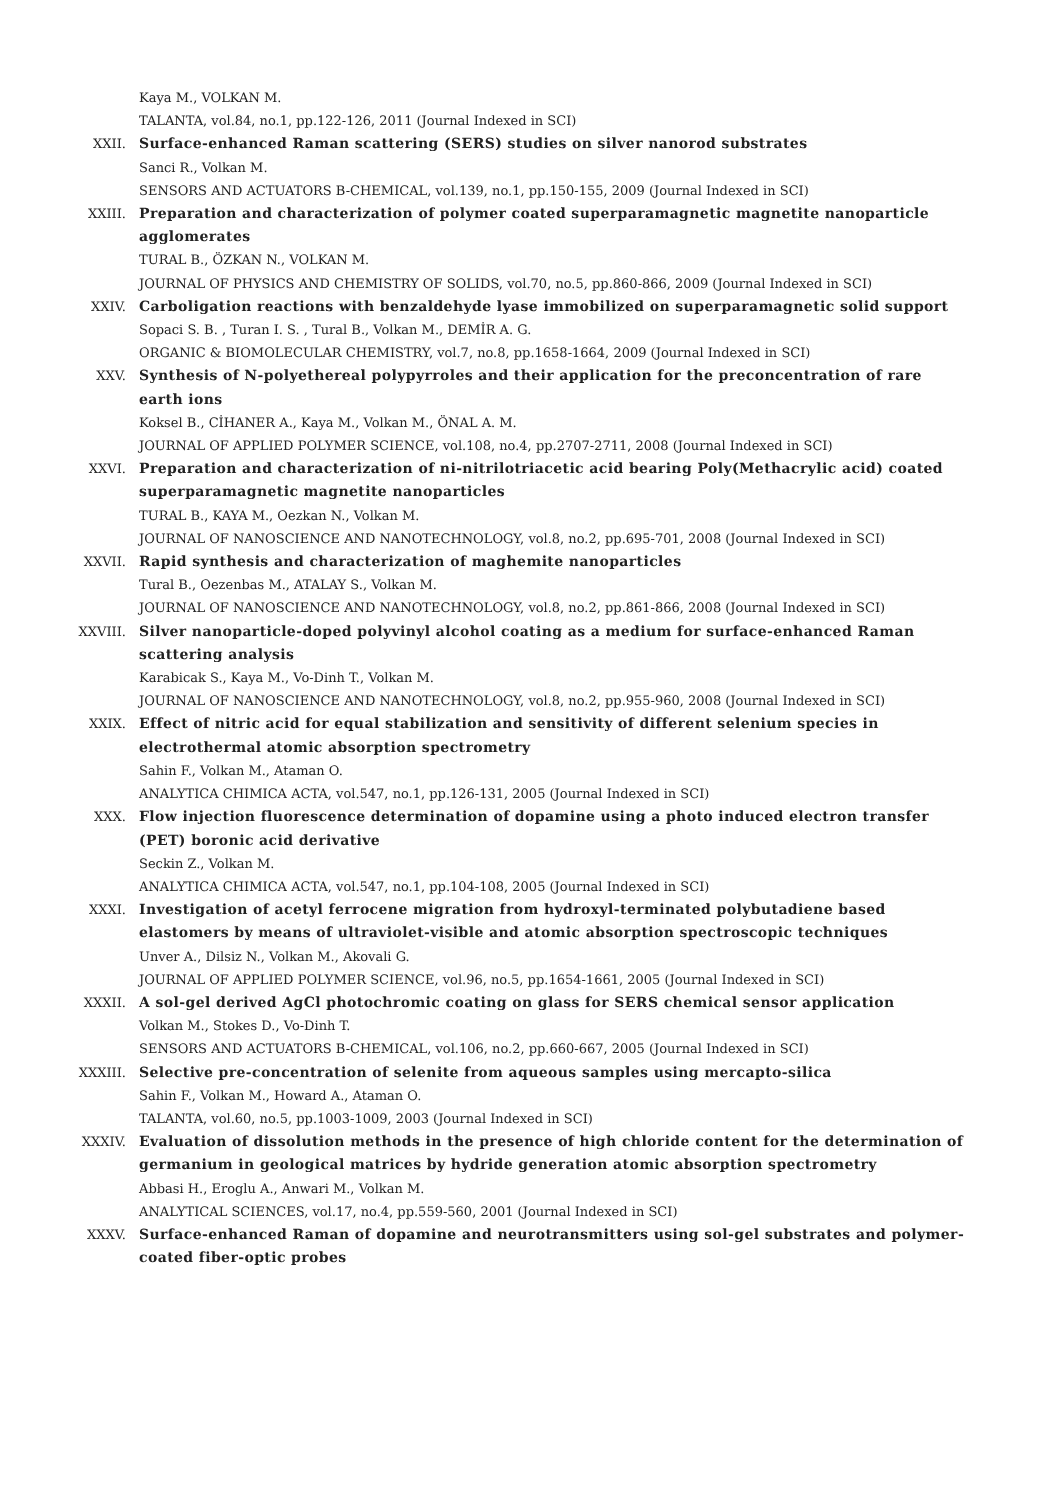Kaya M., VOLKAN M.
TALANTA, vol.84, no.1, pp.122-126, 2011 (Journal Indexed in SCI)
XXII. Surface-enhanced Raman scattering (SERS) studies on silver nanorod substrates
Sanci R., Volkan M.
SENSORS AND ACTUATORS B-CHEMICAL, vol.139, no.1, pp.150-155, 2009 (Journal Indexed in SCI)
XXIII. Preparation and characterization of polymer coated superparamagnetic magnetite nanoparticle agglomerates
TURAL B., ÖZKAN N., VOLKAN M.
JOURNAL OF PHYSICS AND CHEMISTRY OF SOLIDS, vol.70, no.5, pp.860-866, 2009 (Journal Indexed in SCI)
XXIV. Carboligation reactions with benzaldehyde lyase immobilized on superparamagnetic solid support
Sopaci S. B. , Turan I. S. , Tural B., Volkan M., DEMİR A. G.
ORGANIC & BIOMOLECULAR CHEMISTRY, vol.7, no.8, pp.1658-1664, 2009 (Journal Indexed in SCI)
XXV. Synthesis of N-polyethereal polypyrroles and their application for the preconcentration of rare earth ions
Koksel B., CİHANER A., Kaya M., Volkan M., ÖNAL A. M.
JOURNAL OF APPLIED POLYMER SCIENCE, vol.108, no.4, pp.2707-2711, 2008 (Journal Indexed in SCI)
XXVI. Preparation and characterization of ni-nitrilotriacetic acid bearing Poly(Methacrylic acid) coated superparamagnetic magnetite nanoparticles
TURAL B., KAYA M., Oezkan N., Volkan M.
JOURNAL OF NANOSCIENCE AND NANOTECHNOLOGY, vol.8, no.2, pp.695-701, 2008 (Journal Indexed in SCI)
XXVII. Rapid synthesis and characterization of maghemite nanoparticles
Tural B., Oezenbas M., ATALAY S., Volkan M.
JOURNAL OF NANOSCIENCE AND NANOTECHNOLOGY, vol.8, no.2, pp.861-866, 2008 (Journal Indexed in SCI)
XXVIII. Silver nanoparticle-doped polyvinyl alcohol coating as a medium for surface-enhanced Raman scattering analysis
Karabicak S., Kaya M., Vo-Dinh T., Volkan M.
JOURNAL OF NANOSCIENCE AND NANOTECHNOLOGY, vol.8, no.2, pp.955-960, 2008 (Journal Indexed in SCI)
XXIX. Effect of nitric acid for equal stabilization and sensitivity of different selenium species in electrothermal atomic absorption spectrometry
Sahin F., Volkan M., Ataman O.
ANALYTICA CHIMICA ACTA, vol.547, no.1, pp.126-131, 2005 (Journal Indexed in SCI)
XXX. Flow injection fluorescence determination of dopamine using a photo induced electron transfer (PET) boronic acid derivative
Seckin Z., Volkan M.
ANALYTICA CHIMICA ACTA, vol.547, no.1, pp.104-108, 2005 (Journal Indexed in SCI)
XXXI. Investigation of acetyl ferrocene migration from hydroxyl-terminated polybutadiene based elastomers by means of ultraviolet-visible and atomic absorption spectroscopic techniques
Unver A., Dilsiz N., Volkan M., Akovali G.
JOURNAL OF APPLIED POLYMER SCIENCE, vol.96, no.5, pp.1654-1661, 2005 (Journal Indexed in SCI)
XXXII. A sol-gel derived AgCl photochromic coating on glass for SERS chemical sensor application
Volkan M., Stokes D., Vo-Dinh T.
SENSORS AND ACTUATORS B-CHEMICAL, vol.106, no.2, pp.660-667, 2005 (Journal Indexed in SCI)
XXXIII. Selective pre-concentration of selenite from aqueous samples using mercapto-silica
Sahin F., Volkan M., Howard A., Ataman O.
TALANTA, vol.60, no.5, pp.1003-1009, 2003 (Journal Indexed in SCI)
XXXIV. Evaluation of dissolution methods in the presence of high chloride content for the determination of germanium in geological matrices by hydride generation atomic absorption spectrometry
Abbasi H., Eroglu A., Anwari M., Volkan M.
ANALYTICAL SCIENCES, vol.17, no.4, pp.559-560, 2001 (Journal Indexed in SCI)
XXXV. Surface-enhanced Raman of dopamine and neurotransmitters using sol-gel substrates and polymer-coated fiber-optic probes